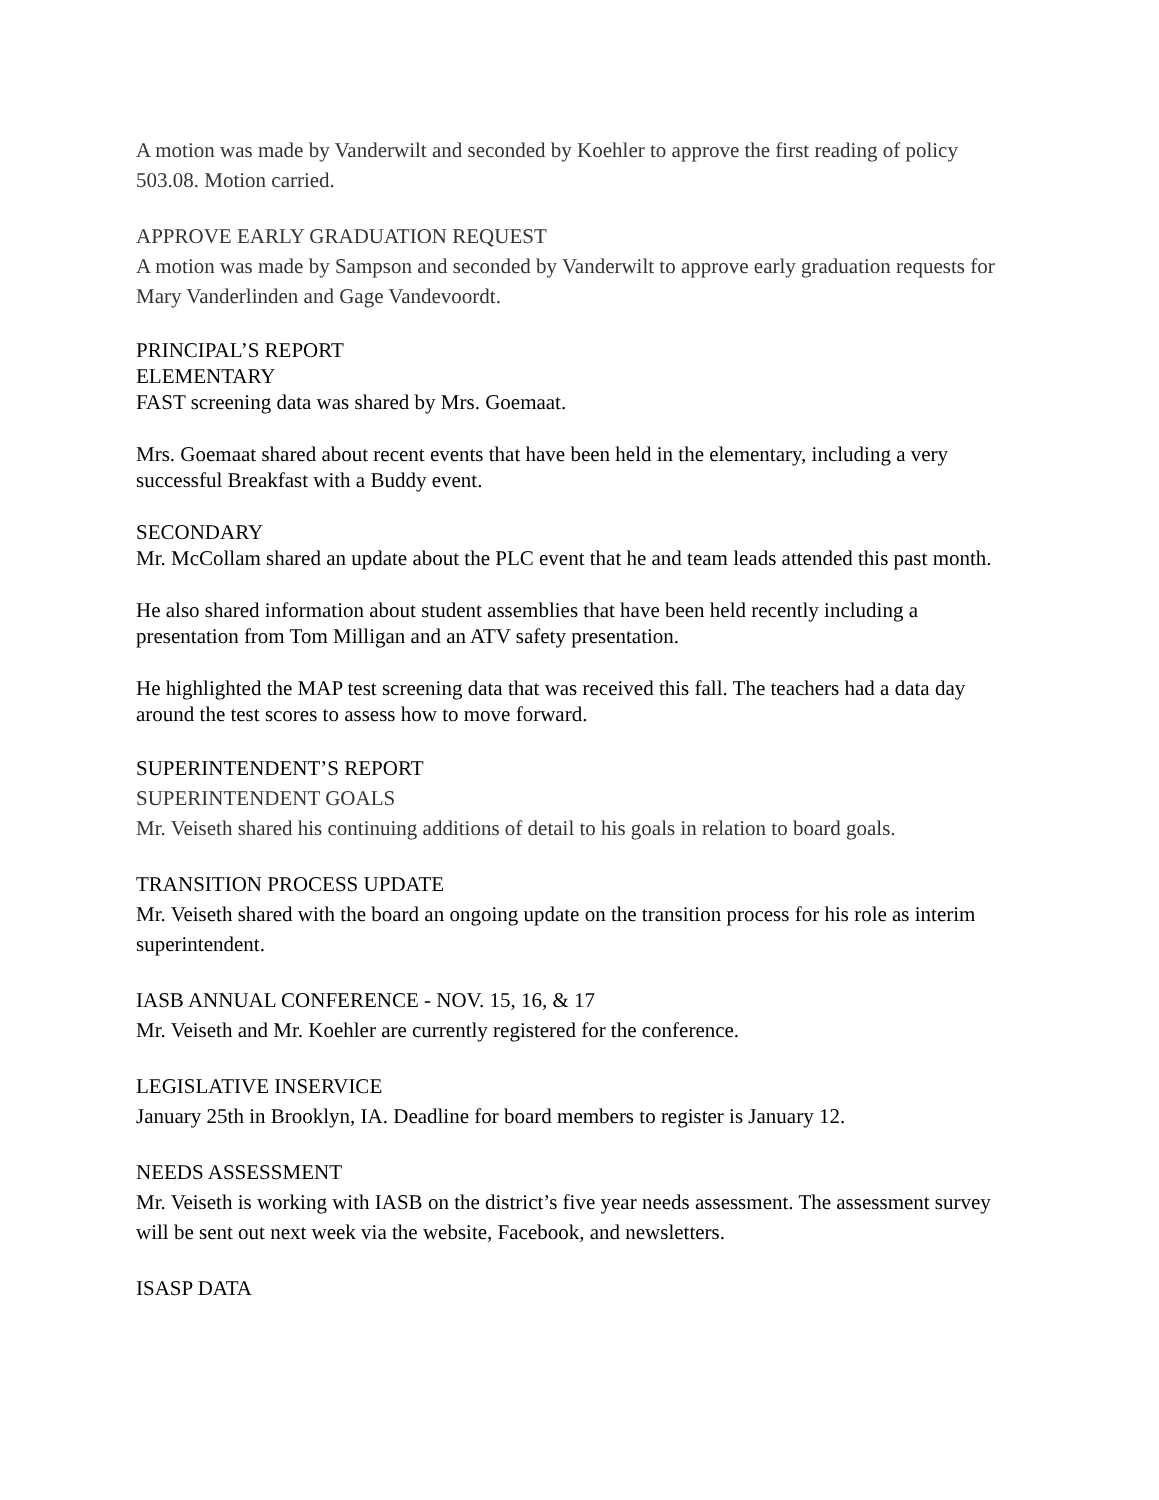A motion was made by Vanderwilt and seconded by Koehler to approve the first reading of policy 503.08. Motion carried.
APPROVE EARLY GRADUATION REQUEST
A motion was made by Sampson and seconded by Vanderwilt to approve early graduation requests for Mary Vanderlinden and Gage Vandevoordt.
PRINCIPAL’S REPORT
ELEMENTARY
FAST screening data was shared by Mrs. Goemaat.
Mrs. Goemaat shared about recent events that have been held in the elementary, including a very successful Breakfast with a Buddy event.
SECONDARY
Mr. McCollam shared an update about the PLC event that he and team leads attended this past month.
He also shared information about student assemblies that have been held recently including a presentation from Tom Milligan and an ATV safety presentation.
He highlighted the MAP test screening data that was received this fall. The teachers had a data day around the test scores to assess how to move forward.
SUPERINTENDENT’S REPORT
SUPERINTENDENT GOALS
Mr. Veiseth shared his continuing additions of detail to his goals in relation to board goals.
TRANSITION PROCESS UPDATE
Mr. Veiseth shared with the board an ongoing update on the transition process for his role as interim superintendent.
IASB ANNUAL CONFERENCE - NOV. 15, 16, & 17
Mr. Veiseth and Mr. Koehler are currently registered for the conference.
LEGISLATIVE INSERVICE
January 25th in Brooklyn, IA. Deadline for board members to register is January 12.
NEEDS ASSESSMENT
Mr. Veiseth is working with IASB on the district’s five year needs assessment. The assessment survey will be sent out next week via the website, Facebook, and newsletters.
ISASP DATA